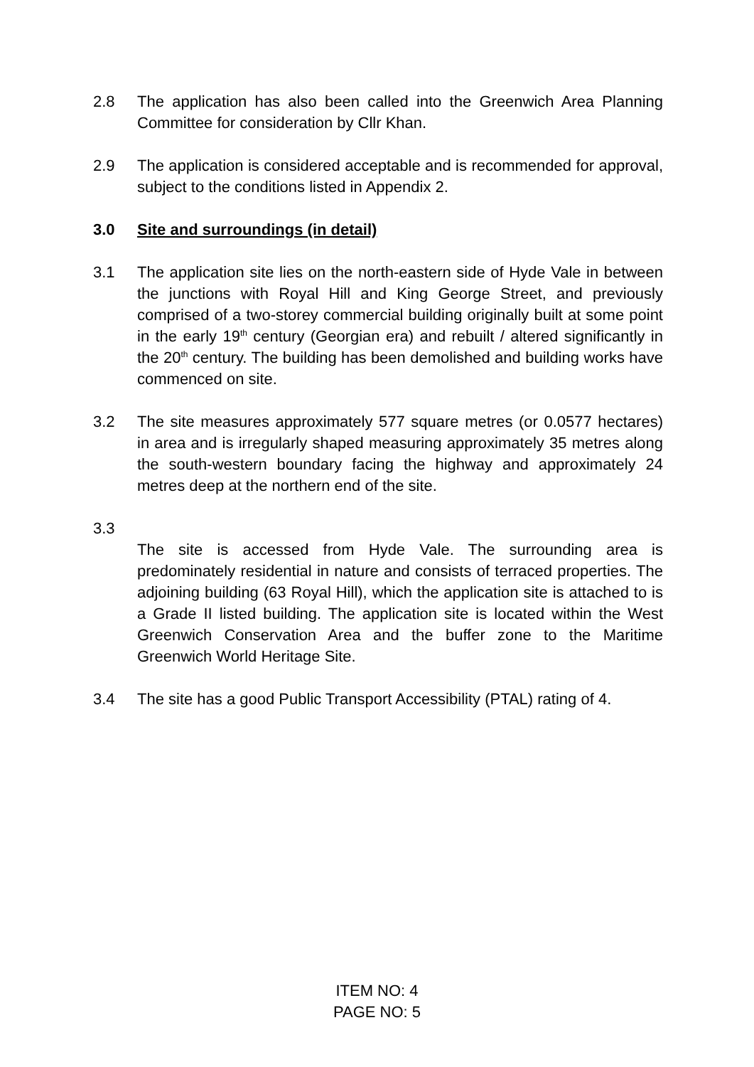2.8 The application has also been called into the Greenwich Area Planning Committee for consideration by Cllr Khan.
2.9 The application is considered acceptable and is recommended for approval, subject to the conditions listed in Appendix 2.
3.0 Site and surroundings (in detail)
3.1 The application site lies on the north-eastern side of Hyde Vale in between the junctions with Royal Hill and King George Street, and previously comprised of a two-storey commercial building originally built at some point in the early 19<sup>th</sup> century (Georgian era) and rebuilt / altered significantly in the 20<sup>th</sup> century. The building has been demolished and building works have commenced on site.
3.2 The site measures approximately 577 square metres (or 0.0577 hectares) in area and is irregularly shaped measuring approximately 35 metres along the south-western boundary facing the highway and approximately 24 metres deep at the northern end of the site.
3.3
The site is accessed from Hyde Vale. The surrounding area is predominately residential in nature and consists of terraced properties. The adjoining building (63 Royal Hill), which the application site is attached to is a Grade II listed building. The application site is located within the West Greenwich Conservation Area and the buffer zone to the Maritime Greenwich World Heritage Site.
3.4 The site has a good Public Transport Accessibility (PTAL) rating of 4.
ITEM NO: 4
PAGE NO: 5